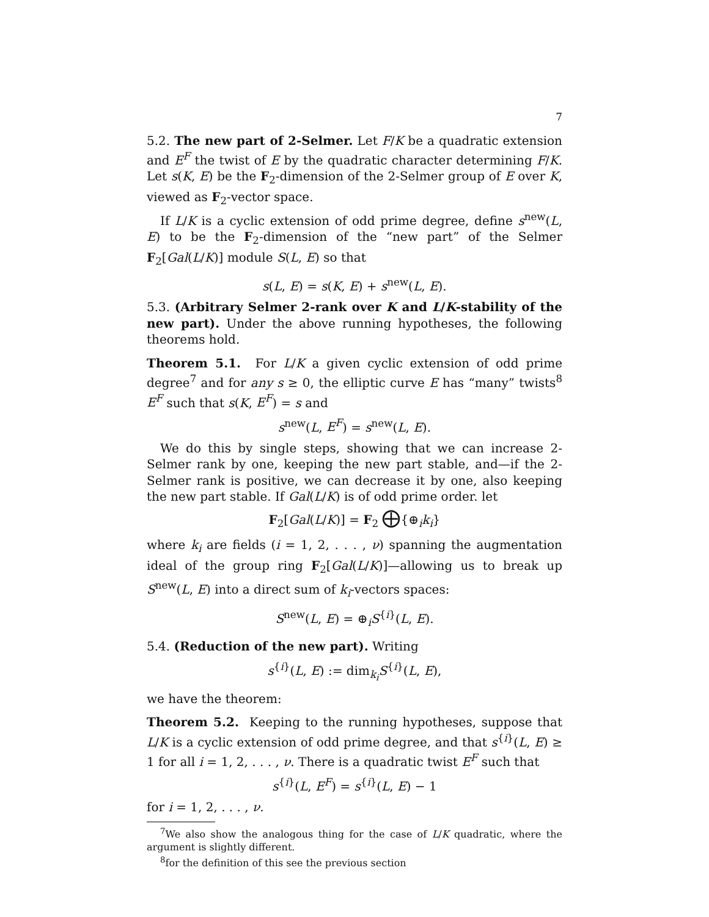7
5.2. The new part of 2-Selmer. Let F/K be a quadratic extension and E<sup>F</sup> the twist of E by the quadratic character determining F/K. Let s(K, E) be the F<sub>2</sub>-dimension of the 2-Selmer group of E over K, viewed as F<sub>2</sub>-vector space.
If L/K is a cyclic extension of odd prime degree, define s<sup>new</sup>(L, E) to be the F<sub>2</sub>-dimension of the “new part” of the Selmer F<sub>2</sub>[Gal(L/K)] module S(L, E) so that
s(L, E) = s(K, E) + s<sup>new</sup>(L, E).
5.3. (Arbitrary Selmer 2-rank over K and L/K-stability of the new part). Under the above running hypotheses, the following theorems hold.
Theorem 5.1. For L/K a given cyclic extension of odd prime degree<sup>7</sup> and for any s ≥ 0, the elliptic curve E has “many” twists<sup>8</sup> E<sup>F</sup> such that s(K, E<sup>F</sup>) = s and
s<sup>new</sup>(L, E<sup>F</sup>) = s<sup>new</sup>(L, E).
We do this by single steps, showing that we can increase 2-Selmer rank by one, keeping the new part stable, and—if the 2-Selmer rank is positive, we can decrease it by one, also keeping the new part stable. If Gal(L/K) is of odd prime order. let
F<sub>2</sub>[Gal(L/K)] = F<sub>2</sub> ⨁{⊕<sub>i</sub>k<sub>i</sub>}
where k<sub>i</sub> are fields (i = 1, 2, . . . , ν) spanning the augmentation ideal of the group ring F<sub>2</sub>[Gal(L/K)]—allowing us to break up S<sup>new</sup>(L, E) into a direct sum of k<sub>i</sub>-vectors spaces:
S<sup>new</sup>(L, E) = ⊕<sub>i</sub>S<sup>{i}</sup>(L, E).
5.4. (Reduction of the new part). Writing
s<sup>{i}</sup>(L, E) := dim<sub>k<sub>i</sub></sub>S<sup>{i}</sup>(L, E),
we have the theorem:
Theorem 5.2. Keeping to the running hypotheses, suppose that L/K is a cyclic extension of odd prime degree, and that s<sup>{i}</sup>(L, E) ≥ 1 for all i = 1, 2, . . . , ν. There is a quadratic twist E<sup>F</sup> such that
s<sup>{i}</sup>(L, E<sup>F</sup>) = s<sup>{i}</sup>(L, E) − 1
for i = 1, 2, . . . , ν.
<sup>7</sup> We also show the analogous thing for the case of L/K quadratic, where the argument is slightly different.
<sup>8</sup> for the definition of this see the previous section